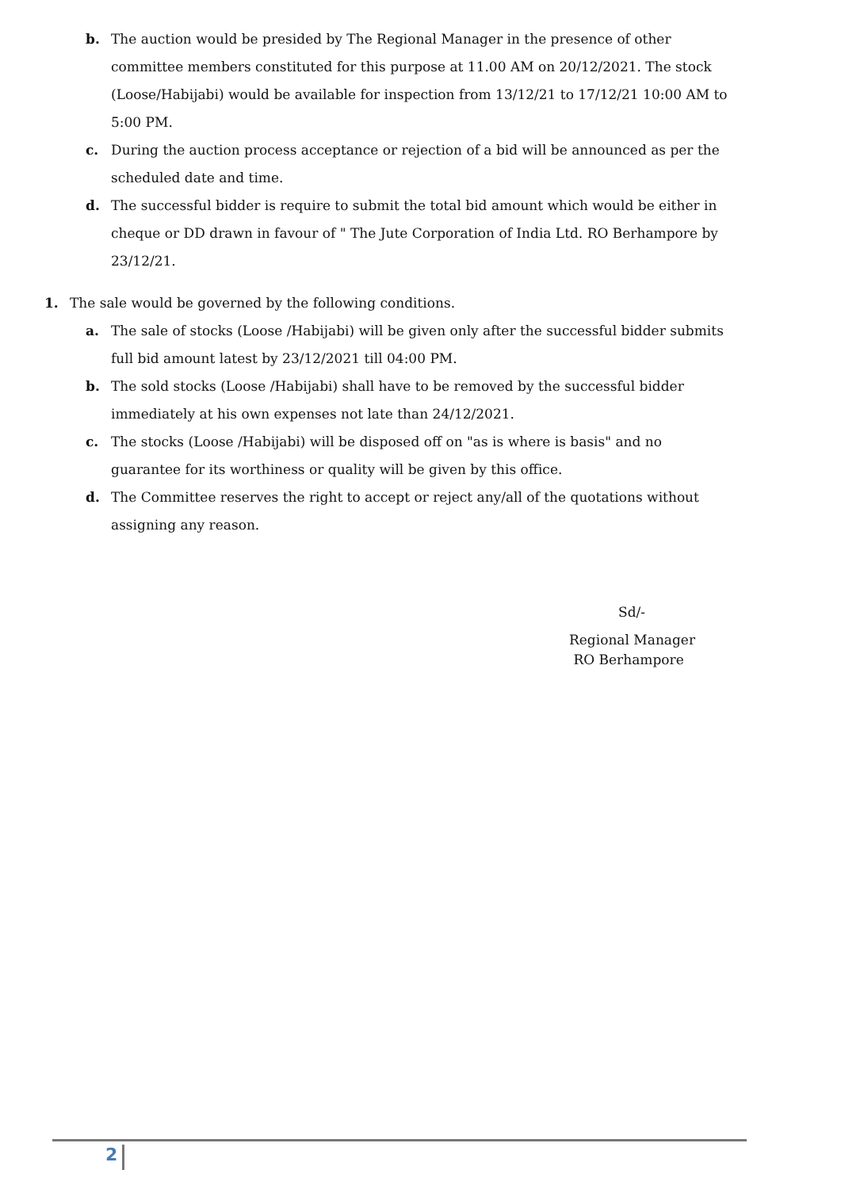b. The auction would be presided by The Regional Manager in the presence of other committee members constituted for this purpose at 11.00 AM on 20/12/2021. The stock (Loose/Habijabi) would be available for inspection from 13/12/21 to 17/12/21 10:00 AM to 5:00 PM.
c. During the auction process acceptance or rejection of a bid will be announced as per the scheduled date and time.
d. The successful bidder is require to submit the total bid amount which would be either in cheque or DD drawn in favour of " The Jute Corporation of India Ltd. RO Berhampore by 23/12/21.
1. The sale would be governed by the following conditions.
a. The sale of stocks (Loose /Habijabi) will be given only after the successful bidder submits full bid amount latest by 23/12/2021 till 04:00 PM.
b. The sold stocks (Loose /Habijabi) shall have to be removed by the successful bidder immediately at his own expenses not late than 24/12/2021.
c. The stocks (Loose /Habijabi) will be disposed off on "as is where is basis" and no guarantee for its worthiness or quality will be given by this office.
d. The Committee reserves the right to accept or reject any/all of the quotations without assigning any reason.
Sd/-
Regional Manager
RO Berhampore
2